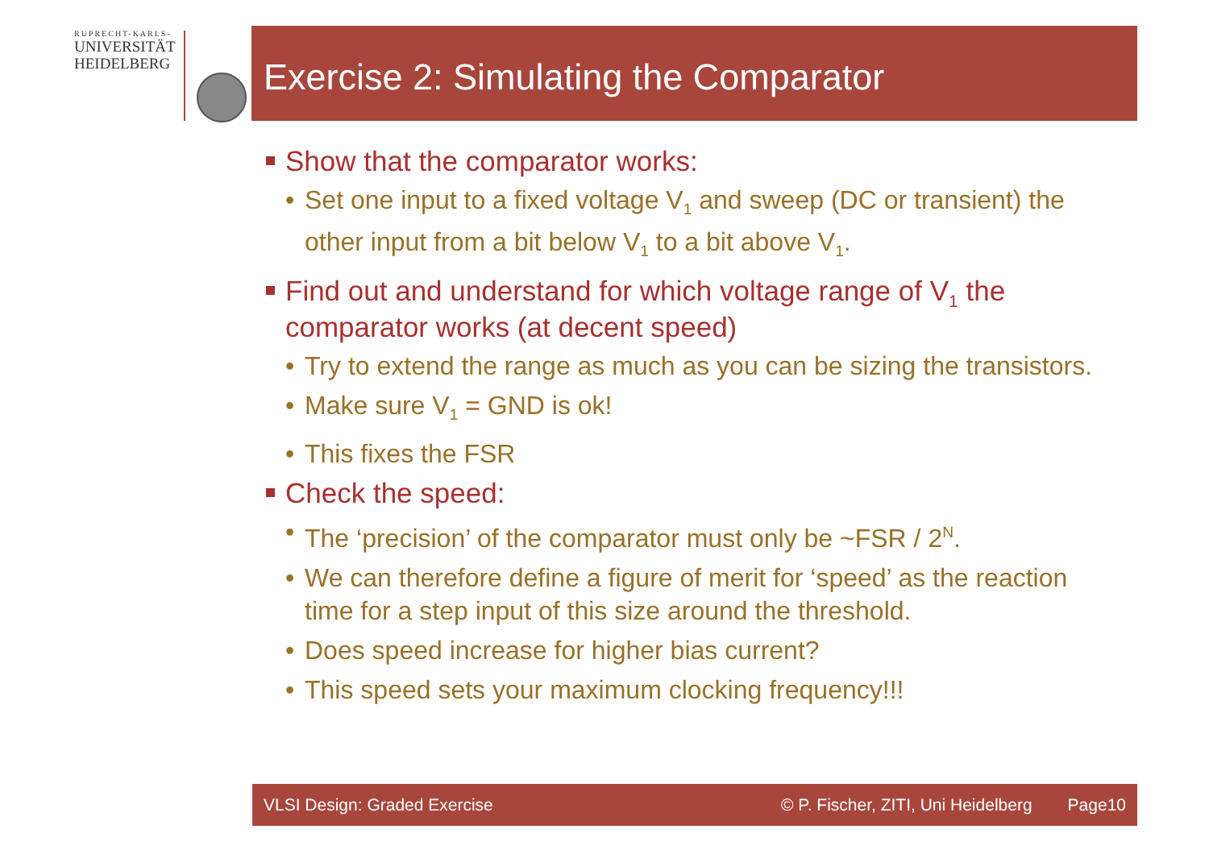RUPRECHT-KARLS-
UNIVERSITÄT
HEIDELBERG
Exercise 2: Simulating the Comparator
Show that the comparator works:
• Set one input to a fixed voltage V<sub>1</sub> and sweep (DC or transient) the other input from a bit below V<sub>1</sub> to a bit above V<sub>1</sub>.
Find out and understand for which voltage range of V<sub>1</sub> the comparator works (at decent speed)
• Try to extend the range as much as you can be sizing the transistors.
• Make sure V<sub>1</sub> = GND is ok!
• This fixes the FSR
Check the speed:
• The ‘precision’ of the comparator must only be ~FSR / 2<sup>N</sup>.
• We can therefore define a figure of merit for ‘speed’ as the reaction time for a step input of this size around the threshold.
• Does speed increase for higher bias current?
• This speed sets your maximum clocking frequency!!!
VLSI Design: Graded Exercise © P. Fischer, ZITI, Uni Heidelberg Page10